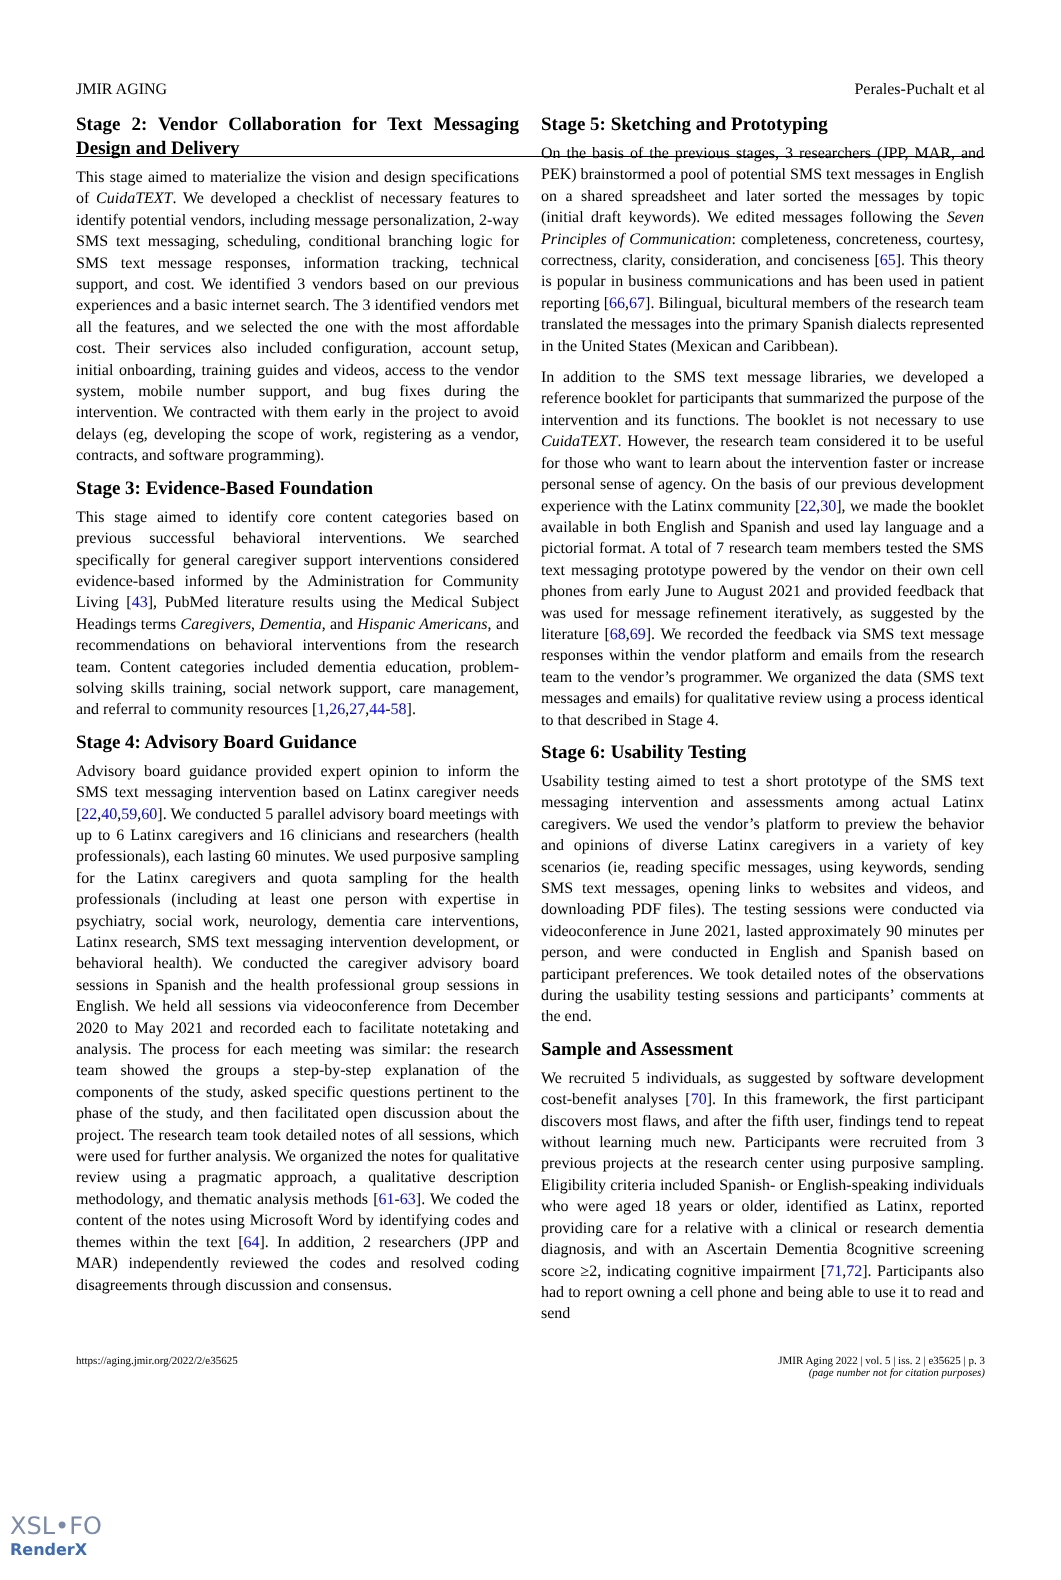JMIR AGING Perales-Puchalt et al
Stage 2: Vendor Collaboration for Text Messaging Design and Delivery
This stage aimed to materialize the vision and design specifications of CuidaTEXT. We developed a checklist of necessary features to identify potential vendors, including message personalization, 2-way SMS text messaging, scheduling, conditional branching logic for SMS text message responses, information tracking, technical support, and cost. We identified 3 vendors based on our previous experiences and a basic internet search. The 3 identified vendors met all the features, and we selected the one with the most affordable cost. Their services also included configuration, account setup, initial onboarding, training guides and videos, access to the vendor system, mobile number support, and bug fixes during the intervention. We contracted with them early in the project to avoid delays (eg, developing the scope of work, registering as a vendor, contracts, and software programming).
Stage 3: Evidence-Based Foundation
This stage aimed to identify core content categories based on previous successful behavioral interventions. We searched specifically for general caregiver support interventions considered evidence-based informed by the Administration for Community Living [43], PubMed literature results using the Medical Subject Headings terms Caregivers, Dementia, and Hispanic Americans, and recommendations on behavioral interventions from the research team. Content categories included dementia education, problem-solving skills training, social network support, care management, and referral to community resources [1,26,27,44-58].
Stage 4: Advisory Board Guidance
Advisory board guidance provided expert opinion to inform the SMS text messaging intervention based on Latinx caregiver needs [22,40,59,60]. We conducted 5 parallel advisory board meetings with up to 6 Latinx caregivers and 16 clinicians and researchers (health professionals), each lasting 60 minutes. We used purposive sampling for the Latinx caregivers and quota sampling for the health professionals (including at least one person with expertise in psychiatry, social work, neurology, dementia care interventions, Latinx research, SMS text messaging intervention development, or behavioral health). We conducted the caregiver advisory board sessions in Spanish and the health professional group sessions in English. We held all sessions via videoconference from December 2020 to May 2021 and recorded each to facilitate notetaking and analysis. The process for each meeting was similar: the research team showed the groups a step-by-step explanation of the components of the study, asked specific questions pertinent to the phase of the study, and then facilitated open discussion about the project. The research team took detailed notes of all sessions, which were used for further analysis. We organized the notes for qualitative review using a pragmatic approach, a qualitative description methodology, and thematic analysis methods [61-63]. We coded the content of the notes using Microsoft Word by identifying codes and themes within the text [64]. In addition, 2 researchers (JPP and MAR) independently reviewed the codes and resolved coding disagreements through discussion and consensus.
Stage 5: Sketching and Prototyping
On the basis of the previous stages, 3 researchers (JPP, MAR, and PEK) brainstormed a pool of potential SMS text messages in English on a shared spreadsheet and later sorted the messages by topic (initial draft keywords). We edited messages following the Seven Principles of Communication: completeness, concreteness, courtesy, correctness, clarity, consideration, and conciseness [65]. This theory is popular in business communications and has been used in patient reporting [66,67]. Bilingual, bicultural members of the research team translated the messages into the primary Spanish dialects represented in the United States (Mexican and Caribbean).
In addition to the SMS text message libraries, we developed a reference booklet for participants that summarized the purpose of the intervention and its functions. The booklet is not necessary to use CuidaTEXT. However, the research team considered it to be useful for those who want to learn about the intervention faster or increase personal sense of agency. On the basis of our previous development experience with the Latinx community [22,30], we made the booklet available in both English and Spanish and used lay language and a pictorial format. A total of 7 research team members tested the SMS text messaging prototype powered by the vendor on their own cell phones from early June to August 2021 and provided feedback that was used for message refinement iteratively, as suggested by the literature [68,69]. We recorded the feedback via SMS text message responses within the vendor platform and emails from the research team to the vendor’s programmer. We organized the data (SMS text messages and emails) for qualitative review using a process identical to that described in Stage 4.
Stage 6: Usability Testing
Usability testing aimed to test a short prototype of the SMS text messaging intervention and assessments among actual Latinx caregivers. We used the vendor’s platform to preview the behavior and opinions of diverse Latinx caregivers in a variety of key scenarios (ie, reading specific messages, using keywords, sending SMS text messages, opening links to websites and videos, and downloading PDF files). The testing sessions were conducted via videoconference in June 2021, lasted approximately 90 minutes per person, and were conducted in English and Spanish based on participant preferences. We took detailed notes of the observations during the usability testing sessions and participants’ comments at the end.
Sample and Assessment
We recruited 5 individuals, as suggested by software development cost-benefit analyses [70]. In this framework, the first participant discovers most flaws, and after the fifth user, findings tend to repeat without learning much new. Participants were recruited from 3 previous projects at the research center using purposive sampling. Eligibility criteria included Spanish- or English-speaking individuals who were aged 18 years or older, identified as Latinx, reported providing care for a relative with a clinical or research dementia diagnosis, and with an Ascertain Dementia 8cognitive screening score ≥2, indicating cognitive impairment [71,72]. Participants also had to report owning a cell phone and being able to use it to read and send
https://aging.jmir.org/2022/2/e35625 JMIR Aging 2022 | vol. 5 | iss. 2 | e35625 | p. 3
(page number not for citation purposes)
XSL•FO
RenderX